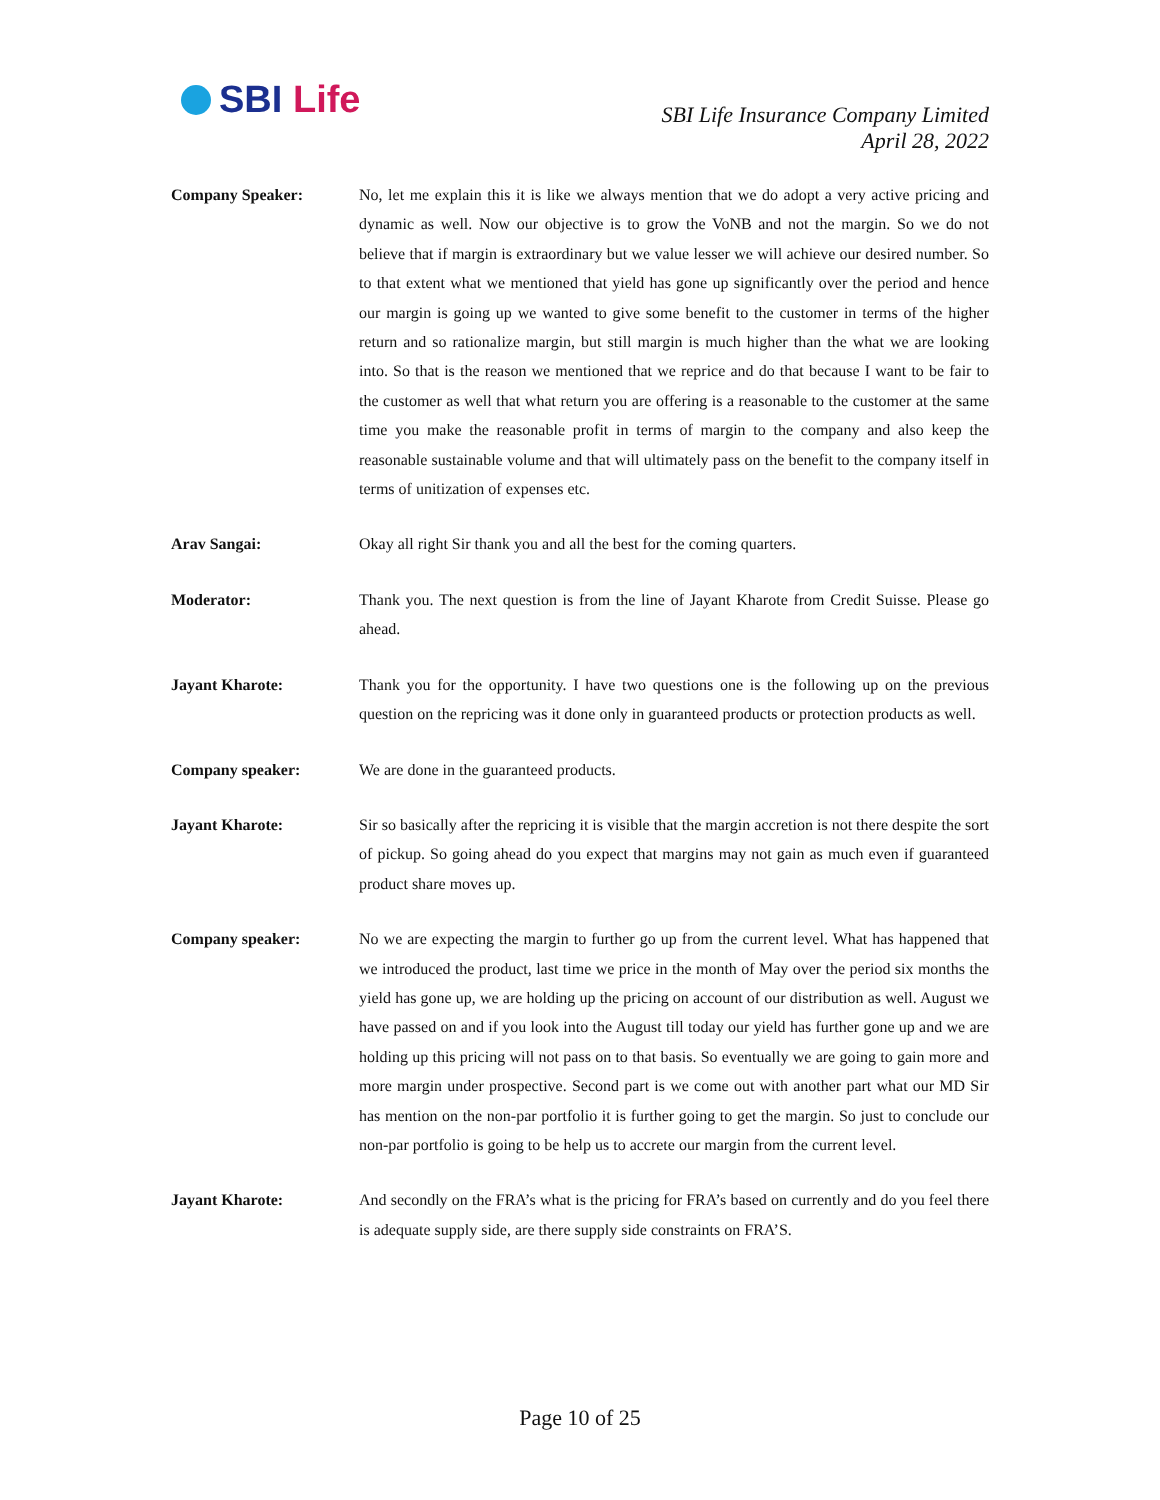SBI Life
SBI Life Insurance Company Limited
April 28, 2022
Company Speaker: No, let me explain this it is like we always mention that we do adopt a very active pricing and dynamic as well. Now our objective is to grow the VoNB and not the margin. So we do not believe that if margin is extraordinary but we value lesser we will achieve our desired number. So to that extent what we mentioned that yield has gone up significantly over the period and hence our margin is going up we wanted to give some benefit to the customer in terms of the higher return and so rationalize margin, but still margin is much higher than the what we are looking into. So that is the reason we mentioned that we reprice and do that because I want to be fair to the customer as well that what return you are offering is a reasonable to the customer at the same time you make the reasonable profit in terms of margin to the company and also keep the reasonable sustainable volume and that will ultimately pass on the benefit to the company itself in terms of unitization of expenses etc.
Arav Sangai: Okay all right Sir thank you and all the best for the coming quarters.
Moderator: Thank you. The next question is from the line of Jayant Kharote from Credit Suisse. Please go ahead.
Jayant Kharote: Thank you for the opportunity. I have two questions one is the following up on the previous question on the repricing was it done only in guaranteed products or protection products as well.
Company speaker: We are done in the guaranteed products.
Jayant Kharote: Sir so basically after the repricing it is visible that the margin accretion is not there despite the sort of pickup. So going ahead do you expect that margins may not gain as much even if guaranteed product share moves up.
Company speaker: No we are expecting the margin to further go up from the current level. What has happened that we introduced the product, last time we price in the month of May over the period six months the yield has gone up, we are holding up the pricing on account of our distribution as well. August we have passed on and if you look into the August till today our yield has further gone up and we are holding up this pricing will not pass on to that basis. So eventually we are going to gain more and more margin under prospective. Second part is we come out with another part what our MD Sir has mention on the non-par portfolio it is further going to get the margin. So just to conclude our non-par portfolio is going to be help us to accrete our margin from the current level.
Jayant Kharote: And secondly on the FRA’s what is the pricing for FRA’s based on currently and do you feel there is adequate supply side, are there supply side constraints on FRA’S.
Page 10 of 25